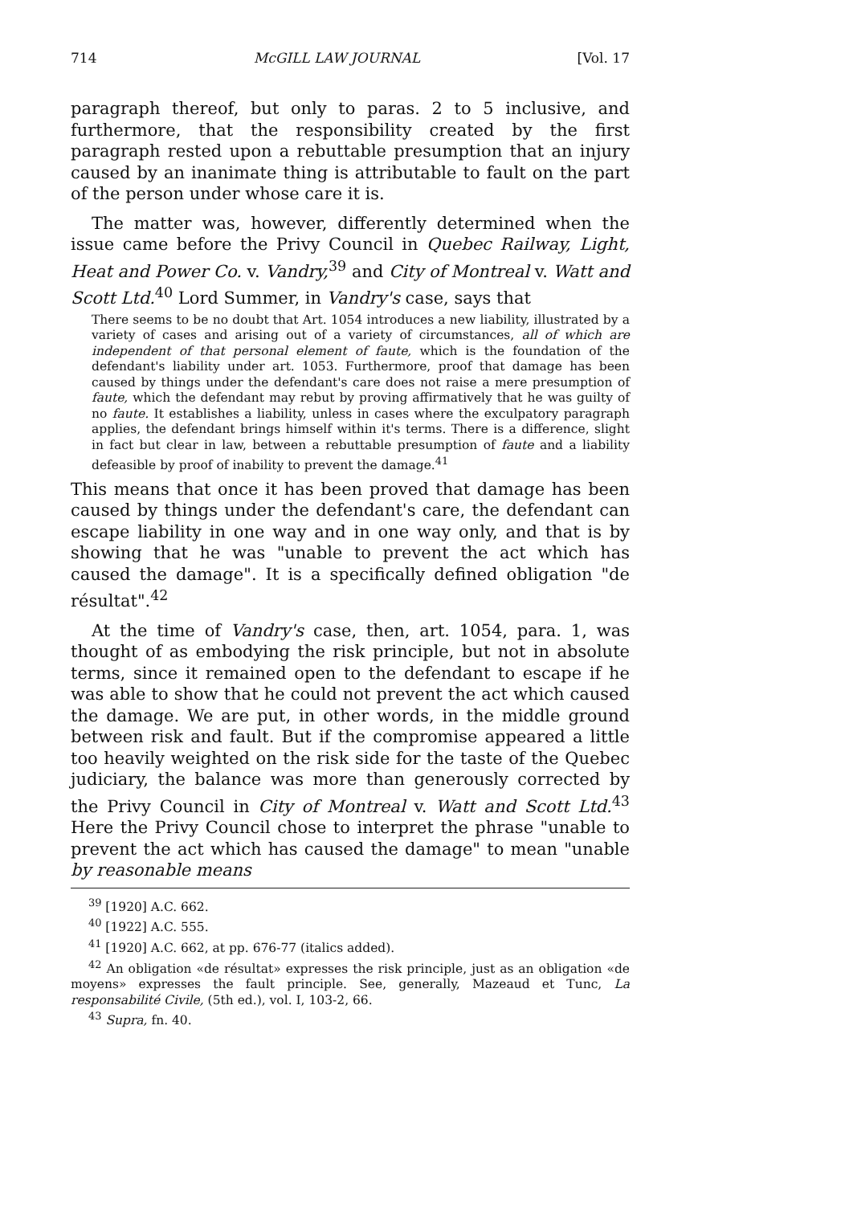714 McGILL LAW JOURNAL [Vol. 17
paragraph thereof, but only to paras. 2 to 5 inclusive, and furthermore, that the responsibility created by the first paragraph rested upon a rebuttable presumption that an injury caused by an inanimate thing is attributable to fault on the part of the person under whose care it is.
The matter was, however, differently determined when the issue came before the Privy Council in Quebec Railway, Light, Heat and Power Co. v. Vandry,<sup>39</sup> and City of Montreal v. Watt and Scott Ltd.<sup>40</sup> Lord Summer, in Vandry's case, says that
There seems to be no doubt that Art. 1054 introduces a new liability, illustrated by a variety of cases and arising out of a variety of circumstances, all of which are independent of that personal element of faute, which is the foundation of the defendant's liability under art. 1053. Furthermore, proof that damage has been caused by things under the defendant's care does not raise a mere presumption of faute, which the defendant may rebut by proving affirmatively that he was guilty of no faute. It establishes a liability, unless in cases where the exculpatory paragraph applies, the defendant brings himself within it's terms. There is a difference, slight in fact but clear in law, between a rebuttable presumption of faute and a liability defeasible by proof of inability to prevent the damage.<sup>41</sup>
This means that once it has been proved that damage has been caused by things under the defendant's care, the defendant can escape liability in one way and in one way only, and that is by showing that he was "unable to prevent the act which has caused the damage". It is a specifically defined obligation "de résultat".<sup>42</sup>
At the time of Vandry's case, then, art. 1054, para. 1, was thought of as embodying the risk principle, but not in absolute terms, since it remained open to the defendant to escape if he was able to show that he could not prevent the act which caused the damage. We are put, in other words, in the middle ground between risk and fault. But if the compromise appeared a little too heavily weighted on the risk side for the taste of the Quebec judiciary, the balance was more than generously corrected by the Privy Council in City of Montreal v. Watt and Scott Ltd.<sup>43</sup> Here the Privy Council chose to interpret the phrase "unable to prevent the act which has caused the damage" to mean "unable by reasonable means
<sup>39</sup> [1920] A.C. 662.
<sup>40</sup> [1922] A.C. 555.
<sup>41</sup> [1920] A.C. 662, at pp. 676-77 (italics added).
<sup>42</sup> An obligation «de résultat» expresses the risk principle, just as an obligation «de moyens» expresses the fault principle. See, generally, Mazeaud et Tunc, La responsabilité Civile, (5th ed.), vol. I, 103-2, 66.
<sup>43</sup> Supra, fn. 40.